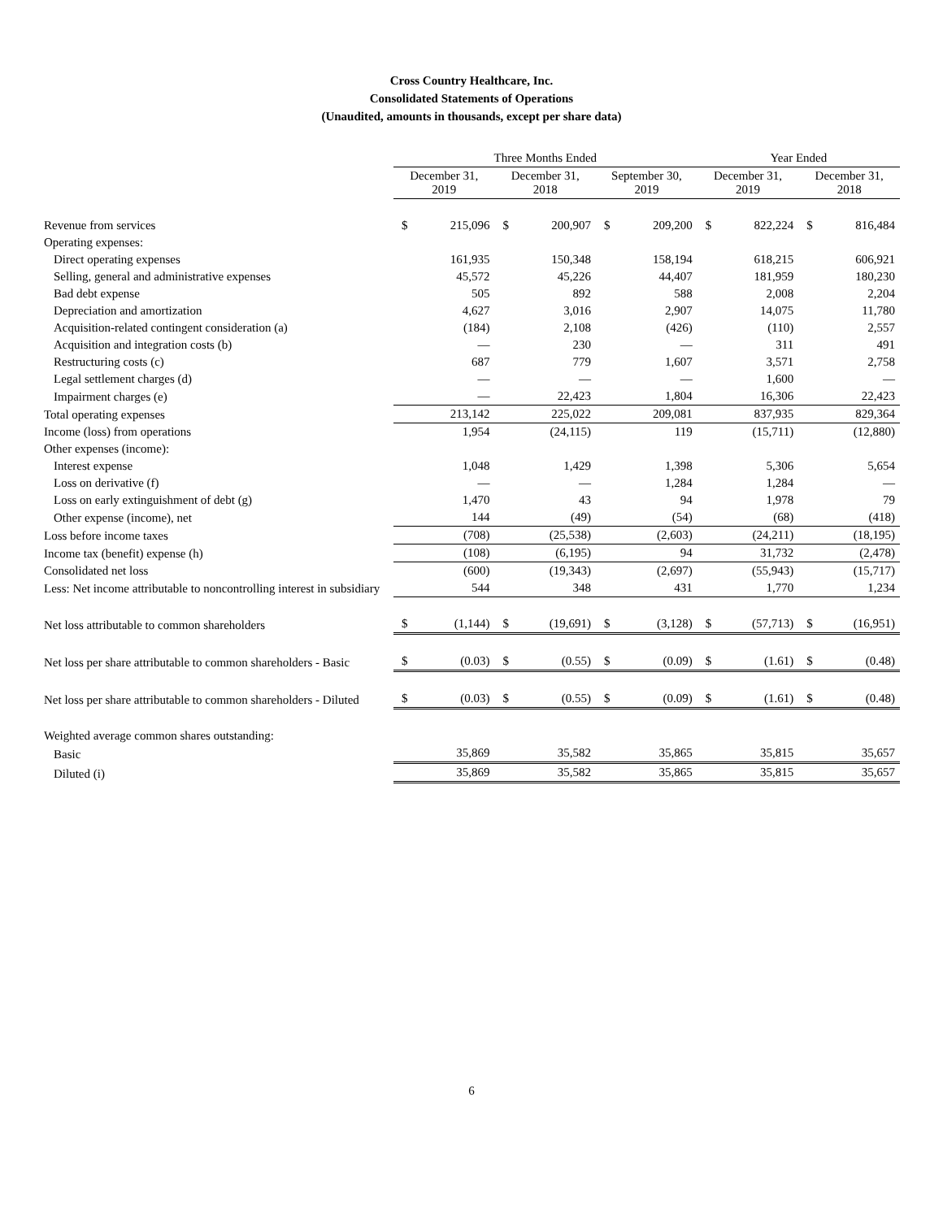Cross Country Healthcare, Inc.
Consolidated Statements of Operations
(Unaudited, amounts in thousands, except per share data)
| | Three Months Ended | | | | | | Year Ended | | | |
| --- | --- | --- | --- | --- | --- | --- | --- | --- | --- | --- |
| | December 31, 2019 | | December 31, 2018 | | September 30, 2019 | | December 31, 2019 | | December 31, 2018 | |
| Revenue from services | $ | 215,096 | $ | 200,907 | $ | 209,200 | $ | 822,224 | $ | 816,484 |
| Operating expenses: | | | | | | | | | | |
| Direct operating expenses | | 161,935 | | 150,348 | | 158,194 | | 618,215 | | 606,921 |
| Selling, general and administrative expenses | | 45,572 | | 45,226 | | 44,407 | | 181,959 | | 180,230 |
| Bad debt expense | | 505 | | 892 | | 588 | | 2,008 | | 2,204 |
| Depreciation and amortization | | 4,627 | | 3,016 | | 2,907 | | 14,075 | | 11,780 |
| Acquisition-related contingent consideration (a) | | (184) | | 2,108 | | (426) | | (110) | | 2,557 |
| Acquisition and integration costs (b) | | — | | 230 | | — | | 311 | | 491 |
| Restructuring costs (c) | | 687 | | 779 | | 1,607 | | 3,571 | | 2,758 |
| Legal settlement charges (d) | | — | | — | | — | | 1,600 | | — |
| Impairment charges (e) | | — | | 22,423 | | 1,804 | | 16,306 | | 22,423 |
| Total operating expenses | | 213,142 | | 225,022 | | 209,081 | | 837,935 | | 829,364 |
| Income (loss) from operations | | 1,954 | | (24,115) | | 119 | | (15,711) | | (12,880) |
| Other expenses (income): | | | | | | | | | | |
| Interest expense | | 1,048 | | 1,429 | | 1,398 | | 5,306 | | 5,654 |
| Loss on derivative (f) | | — | | — | | 1,284 | | 1,284 | | — |
| Loss on early extinguishment of debt (g) | | 1,470 | | 43 | | 94 | | 1,978 | | 79 |
| Other expense (income), net | | 144 | | (49) | | (54) | | (68) | | (418) |
| Loss before income taxes | | (708) | | (25,538) | | (2,603) | | (24,211) | | (18,195) |
| Income tax (benefit) expense (h) | | (108) | | (6,195) | | 94 | | 31,732 | | (2,478) |
| Consolidated net loss | | (600) | | (19,343) | | (2,697) | | (55,943) | | (15,717) |
| Less: Net income attributable to noncontrolling interest in subsidiary | | 544 | | 348 | | 431 | | 1,770 | | 1,234 |
| Net loss attributable to common shareholders | $ | (1,144) | $ | (19,691) | $ | (3,128) | $ | (57,713) | $ | (16,951) |
| Net loss per share attributable to common shareholders - Basic | $ | (0.03) | $ | (0.55) | $ | (0.09) | $ | (1.61) | $ | (0.48) |
| Net loss per share attributable to common shareholders - Diluted | $ | (0.03) | $ | (0.55) | $ | (0.09) | $ | (1.61) | $ | (0.48) |
| Weighted average common shares outstanding: | | | | | | | | | | |
| Basic | | 35,869 | | 35,582 | | 35,865 | | 35,815 | | 35,657 |
| Diluted (i) | | 35,869 | | 35,582 | | 35,865 | | 35,815 | | 35,657 |
6